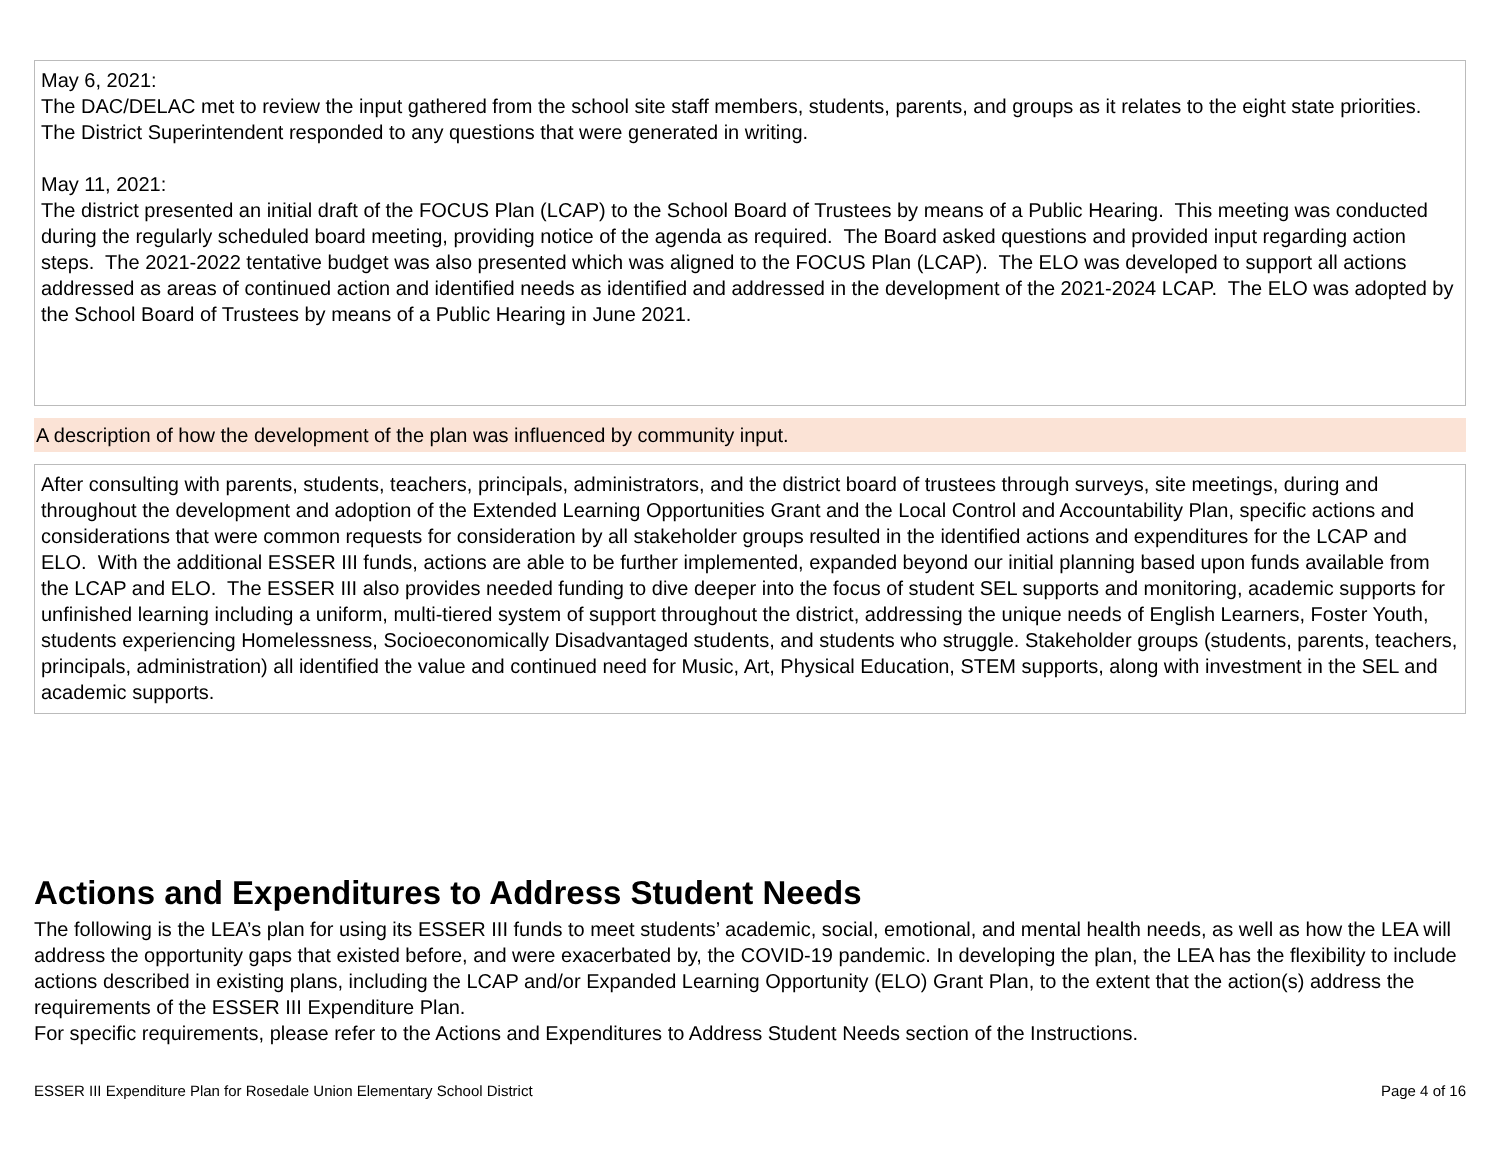May 6, 2021:
The DAC/DELAC met to review the input gathered from the school site staff members, students, parents, and groups as it relates to the eight state priorities. The District Superintendent responded to any questions that were generated in writing.
May 11, 2021:
The district presented an initial draft of the FOCUS Plan (LCAP) to the School Board of Trustees by means of a Public Hearing. This meeting was conducted during the regularly scheduled board meeting, providing notice of the agenda as required. The Board asked questions and provided input regarding action steps. The 2021-2022 tentative budget was also presented which was aligned to the FOCUS Plan (LCAP). The ELO was developed to support all actions addressed as areas of continued action and identified needs as identified and addressed in the development of the 2021-2024 LCAP. The ELO was adopted by the School Board of Trustees by means of a Public Hearing in June 2021.
A description of how the development of the plan was influenced by community input.
After consulting with parents, students, teachers, principals, administrators, and the district board of trustees through surveys, site meetings, during and throughout the development and adoption of the Extended Learning Opportunities Grant and the Local Control and Accountability Plan, specific actions and considerations that were common requests for consideration by all stakeholder groups resulted in the identified actions and expenditures for the LCAP and ELO. With the additional ESSER III funds, actions are able to be further implemented, expanded beyond our initial planning based upon funds available from the LCAP and ELO. The ESSER III also provides needed funding to dive deeper into the focus of student SEL supports and monitoring, academic supports for unfinished learning including a uniform, multi-tiered system of support throughout the district, addressing the unique needs of English Learners, Foster Youth, students experiencing Homelessness, Socioeconomically Disadvantaged students, and students who struggle. Stakeholder groups (students, parents, teachers, principals, administration) all identified the value and continued need for Music, Art, Physical Education, STEM supports, along with investment in the SEL and academic supports.
Actions and Expenditures to Address Student Needs
The following is the LEA’s plan for using its ESSER III funds to meet students’ academic, social, emotional, and mental health needs, as well as how the LEA will address the opportunity gaps that existed before, and were exacerbated by, the COVID-19 pandemic. In developing the plan, the LEA has the flexibility to include actions described in existing plans, including the LCAP and/or Expanded Learning Opportunity (ELO) Grant Plan, to the extent that the action(s) address the requirements of the ESSER III Expenditure Plan.
For specific requirements, please refer to the Actions and Expenditures to Address Student Needs section of the Instructions.
ESSER III Expenditure Plan for Rosedale Union Elementary School District Page 4 of 16